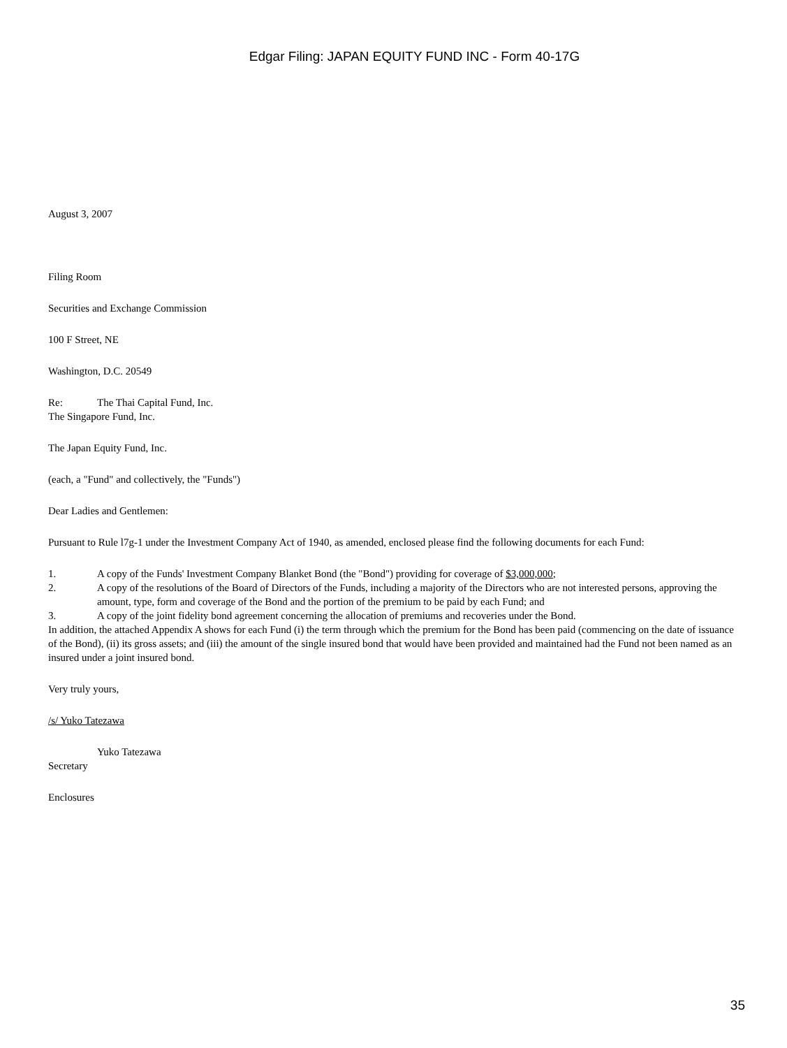Edgar Filing: JAPAN EQUITY FUND INC - Form 40-17G
August 3, 2007
Filing Room
Securities and Exchange Commission
100 F Street, NE
Washington, D.C. 20549
Re: The Thai Capital Fund, Inc.
The Singapore Fund, Inc.
The Japan Equity Fund, Inc.
(each, a "Fund" and collectively, the "Funds")
Dear Ladies and Gentlemen:
Pursuant to Rule l7g-1 under the Investment Company Act of 1940, as amended, enclosed please find the following documents for each Fund:
1. A copy of the Funds' Investment Company Blanket Bond (the "Bond") providing for coverage of $3,000,000;
2. A copy of the resolutions of the Board of Directors of the Funds, including a majority of the Directors who are not interested persons, approving the amount, type, form and coverage of the Bond and the portion of the premium to be paid by each Fund; and
3. A copy of the joint fidelity bond agreement concerning the allocation of premiums and recoveries under the Bond.
In addition, the attached Appendix A shows for each Fund (i) the term through which the premium for the Bond has been paid (commencing on the date of issuance of the Bond), (ii) its gross assets; and (iii) the amount of the single insured bond that would have been provided and maintained had the Fund not been named as an insured under a joint insured bond.
Very truly yours,
/s/ Yuko Tatezawa
Yuko Tatezawa
Secretary
Enclosures
35